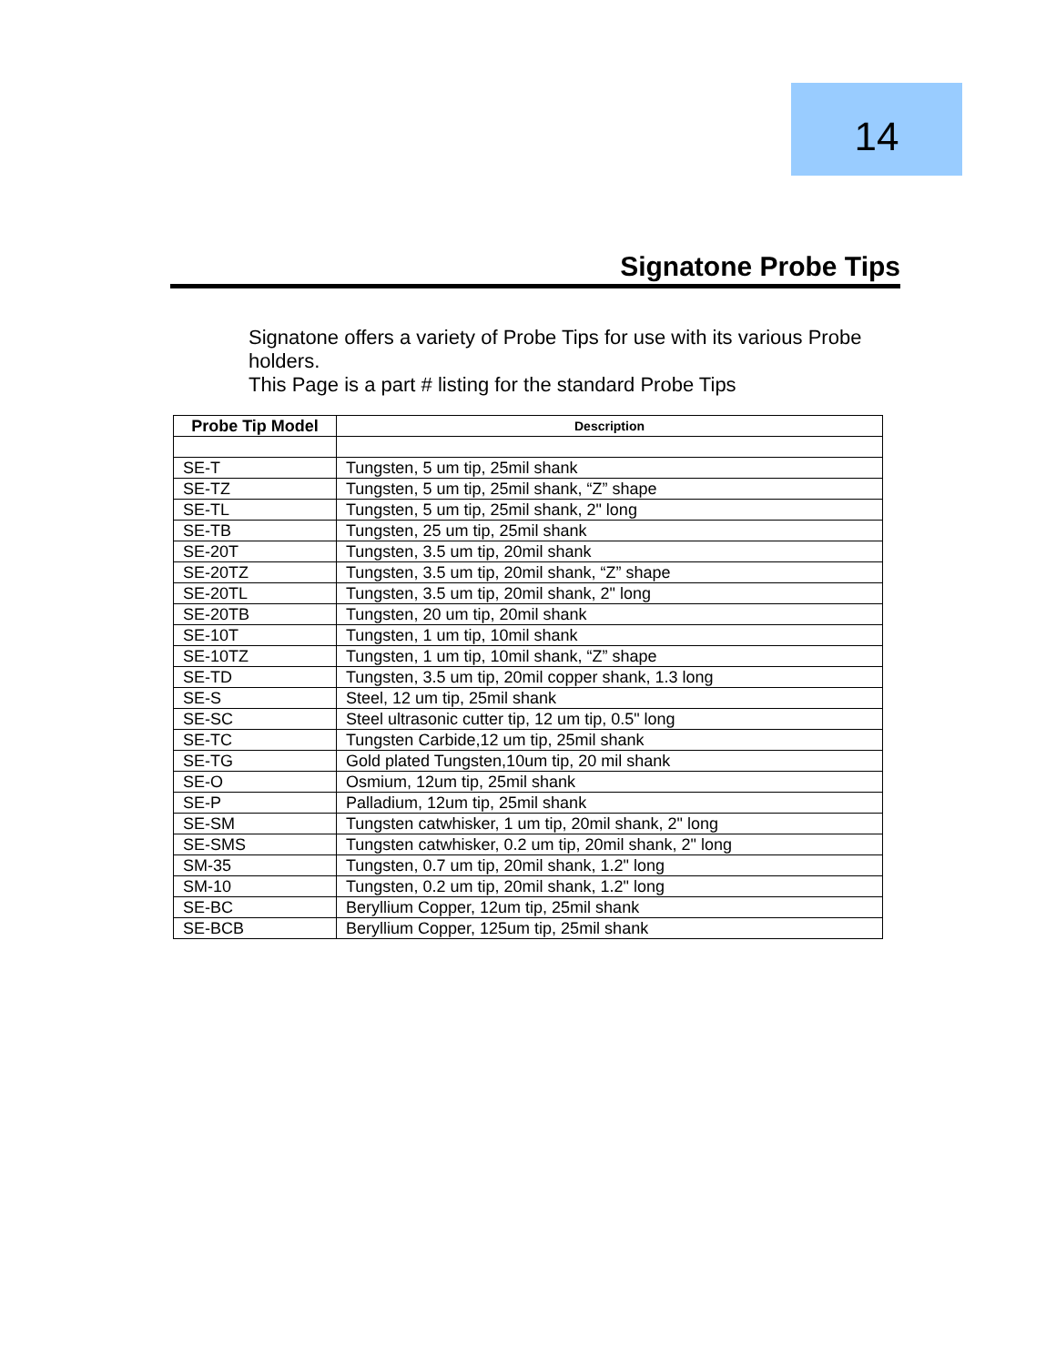14
Signatone Probe Tips
Signatone offers a variety of Probe Tips for use with its various Probe holders.
This Page is a part # listing for the standard Probe Tips
| Probe Tip Model | Description |
| --- | --- |
| SE-T | Tungsten, 5 um tip, 25mil shank |
| SE-TZ | Tungsten, 5 um tip, 25mil shank, “Z” shape |
| SE-TL | Tungsten, 5 um tip, 25mil shank, 2" long |
| SE-TB | Tungsten, 25 um tip, 25mil shank |
| SE-20T | Tungsten, 3.5 um tip, 20mil shank |
| SE-20TZ | Tungsten, 3.5 um tip, 20mil shank, “Z” shape |
| SE-20TL | Tungsten, 3.5 um tip, 20mil shank, 2" long |
| SE-20TB | Tungsten, 20 um tip, 20mil shank |
| SE-10T | Tungsten, 1 um tip, 10mil shank |
| SE-10TZ | Tungsten, 1 um tip, 10mil shank, “Z” shape |
| SE-TD | Tungsten, 3.5 um tip, 20mil copper shank, 1.3 long |
| SE-S | Steel, 12 um tip, 25mil shank |
| SE-SC | Steel ultrasonic cutter tip, 12 um tip, 0.5" long |
| SE-TC | Tungsten Carbide,12 um tip, 25mil shank |
| SE-TG | Gold plated Tungsten,10um tip, 20 mil shank |
| SE-O | Osmium, 12um tip, 25mil shank |
| SE-P | Palladium, 12um tip, 25mil shank |
| SE-SM | Tungsten catwhisker, 1 um tip, 20mil shank, 2" long |
| SE-SMS | Tungsten catwhisker, 0.2 um tip, 20mil shank, 2" long |
| SM-35 | Tungsten, 0.7 um tip, 20mil shank, 1.2" long |
| SM-10 | Tungsten, 0.2 um tip, 20mil shank, 1.2" long |
| SE-BC | Beryllium Copper, 12um tip, 25mil shank |
| SE-BCB | Beryllium Copper, 125um tip, 25mil shank |